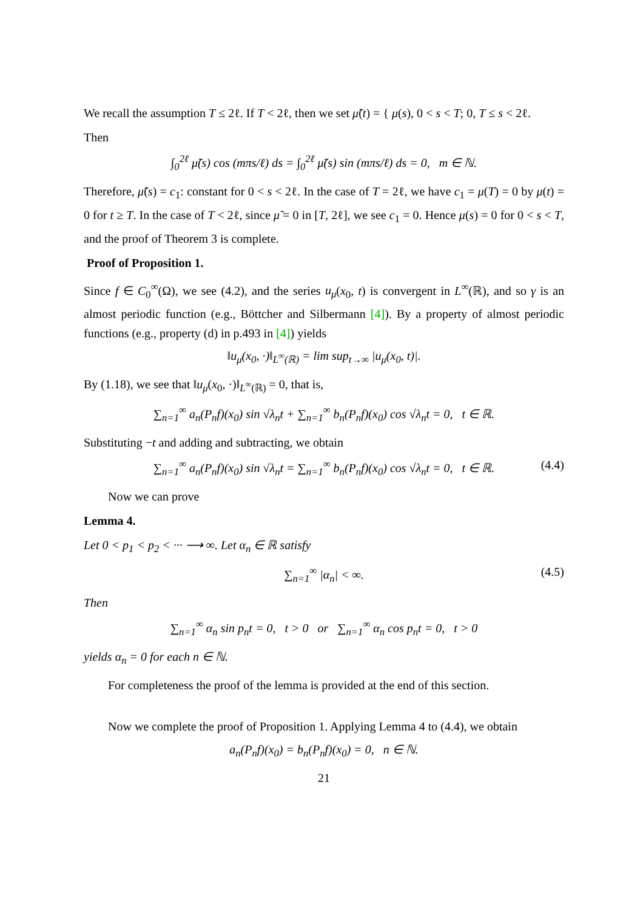We recall the assumption T ≤ 2ℓ. If T < 2ℓ, then we set μ̃(t) = { μ(s), 0 < s < T; 0, T ≤ s < 2ℓ.
Then
∫<sub>0</sub><sup>2ℓ</sup> μ̃(s) cos (mπs/ℓ) ds = ∫<sub>0</sub><sup>2ℓ</sup> μ̃(s) sin (mπs/ℓ) ds = 0, m ∈ ℕ.
Therefore, μ̃(s) = c<sub>1</sub>: constant for 0 < s < 2ℓ. In the case of T = 2ℓ, we have c<sub>1</sub> = μ(T) = 0 by μ(t) = 0 for t ≥ T. In the case of T < 2ℓ, since μ̃ = 0 in [T, 2ℓ], we see c<sub>1</sub> = 0. Hence μ(s) = 0 for 0 < s < T, and the proof of Theorem 3 is complete.
Proof of Proposition 1.
Since f ∈ C<sub>0</sub><sup>∞</sup>(Ω), we see (4.2), and the series u<sub>μ</sub>(x<sub>0</sub>, t) is convergent in L<sup>∞</sup>(ℝ), and so γ is an almost periodic function (e.g., Böttcher and Silbermann [4]). By a property of almost periodic functions (e.g., property (d) in p.493 in [4]) yields
‖u<sub>μ</sub>(x<sub>0</sub>, ·)‖<sub>L<sup>∞</sup>(ℝ)</sub> = lim sup<sub>t→∞</sub> |u<sub>μ</sub>(x<sub>0</sub>, t)|.
By (1.18), we see that ‖u<sub>μ</sub>(x<sub>0</sub>, ·)‖<sub>L<sup>∞</sup>(ℝ)</sub> = 0, that is,
∑<sub>n=1</sub><sup>∞</sup> a<sub>n</sub>(P<sub>n</sub>f)(x<sub>0</sub>) sin √λ<sub>n</sub>t + ∑<sub>n=1</sub><sup>∞</sup> b<sub>n</sub>(P<sub>n</sub>f)(x<sub>0</sub>) cos √λ<sub>n</sub>t = 0, t ∈ ℝ.
Substituting −t and adding and subtracting, we obtain
∑<sub>n=1</sub><sup>∞</sup> a<sub>n</sub>(P<sub>n</sub>f)(x<sub>0</sub>) sin √λ<sub>n</sub>t = ∑<sub>n=1</sub><sup>∞</sup> b<sub>n</sub>(P<sub>n</sub>f)(x<sub>0</sub>) cos √λ<sub>n</sub>t = 0, t ∈ ℝ. (4.4)
Now we can prove
Lemma 4.
Let 0 < p<sub>1</sub> < p<sub>2</sub> < ··· ⟶ ∞. Let α<sub>n</sub> ∈ ℝ satisfy
∑<sub>n=1</sub><sup>∞</sup> |α<sub>n</sub>| < ∞. (4.5)
Then
∑<sub>n=1</sub><sup>∞</sup> α<sub>n</sub> sin p<sub>n</sub>t = 0, t > 0 or ∑<sub>n=1</sub><sup>∞</sup> α<sub>n</sub> cos p<sub>n</sub>t = 0, t > 0
yields α<sub>n</sub> = 0 for each n ∈ ℕ.
For completeness the proof of the lemma is provided at the end of this section.
Now we complete the proof of Proposition 1. Applying Lemma 4 to (4.4), we obtain
a<sub>n</sub>(P<sub>n</sub>f)(x<sub>0</sub>) = b<sub>n</sub>(P<sub>n</sub>f)(x<sub>0</sub>) = 0, n ∈ ℕ.
21